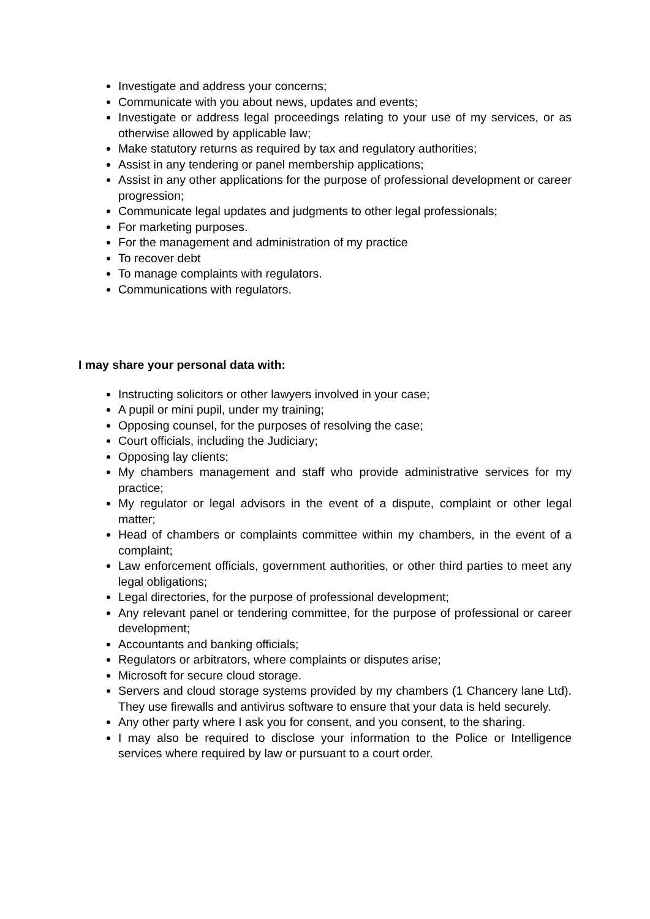Investigate and address your concerns;
Communicate with you about news, updates and events;
Investigate or address legal proceedings relating to your use of my services, or as otherwise allowed by applicable law;
Make statutory returns as required by tax and regulatory authorities;
Assist in any tendering or panel membership applications;
Assist in any other applications for the purpose of professional development or career progression;
Communicate legal updates and judgments to other legal professionals;
For marketing purposes.
For the management and administration of my practice
To recover debt
To manage complaints with regulators.
Communications with regulators.
I may share your personal data with:
Instructing solicitors or other lawyers involved in your case;
A pupil or mini pupil, under my training;
Opposing counsel, for the purposes of resolving the case;
Court officials, including the Judiciary;
Opposing lay clients;
My chambers management and staff who provide administrative services for my practice;
My regulator or legal advisors in the event of a dispute, complaint or other legal matter;
Head of chambers or complaints committee within my chambers, in the event of a complaint;
Law enforcement officials, government authorities, or other third parties to meet any legal obligations;
Legal directories, for the purpose of professional development;
Any relevant panel or tendering committee, for the purpose of professional or career development;
Accountants and banking officials;
Regulators or arbitrators, where complaints or disputes arise;
Microsoft for secure cloud storage.
Servers and cloud storage systems provided by my chambers (1 Chancery lane Ltd). They use firewalls and antivirus software to ensure that your data is held securely.
Any other party where I ask you for consent, and you consent, to the sharing.
I may also be required to disclose your information to the Police or Intelligence services where required by law or pursuant to a court order.